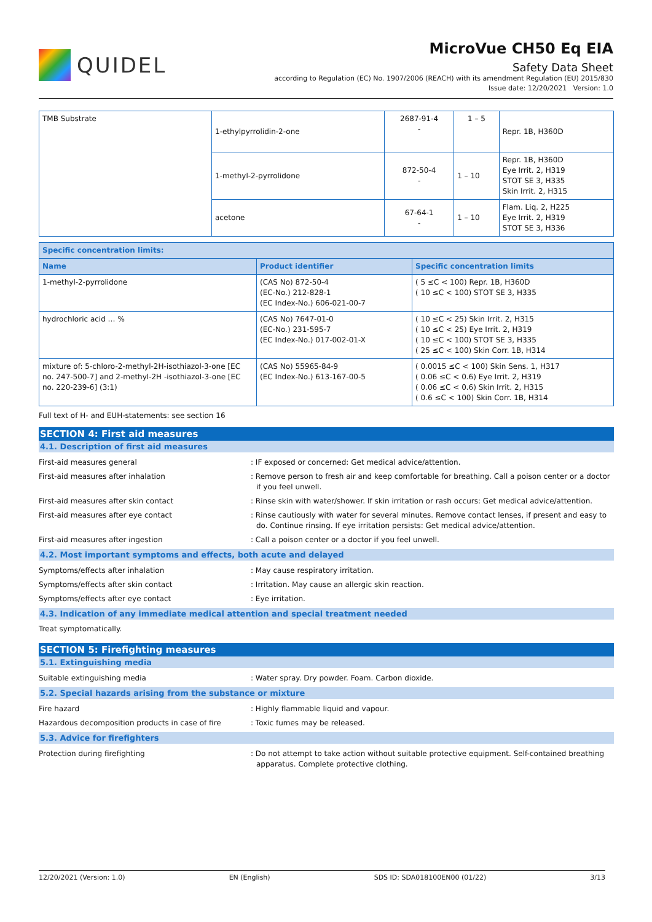QUIDEL
MicroVue CH50 Eq EIA
Safety Data Sheet
according to Regulation (EC) No. 1907/2006 (REACH) with its amendment Regulation (EU) 2015/830
Issue date: 12/20/2021 Version: 1.0
| TMB Substrate | 1-ethylpyrrolidin-2-one | 2687-91-4 - | 1 – 5 | Repr. 1B, H360D |
| | 1-methyl-2-pyrrolidone | 872-50-4 - | 1 – 10 | Repr. 1B, H360D Eye Irrit. 2, H319 STOT SE 3, H335 Skin Irrit. 2, H315 |
| | acetone | 67-64-1 - | 1 – 10 | Flam. Liq. 2, H225 Eye Irrit. 2, H319 STOT SE 3, H336 |
| Specific concentration limits: | | |
| --- | --- | --- |
| Name | Product identifier | Specific concentration limits |
| 1-methyl-2-pyrrolidone | (CAS No) 872-50-4 (EC-No.) 212-828-1 (EC Index-No.) 606-021-00-7 | ( 5 ≤C < 100) Repr. 1B, H360D ( 10 ≤C < 100) STOT SE 3, H335 |
| hydrochloric acid … % | (CAS No) 7647-01-0 (EC-No.) 231-595-7 (EC Index-No.) 017-002-01-X | ( 10 ≤C < 25) Skin Irrit. 2, H315 ( 10 ≤C < 25) Eye Irrit. 2, H319 ( 10 ≤C < 100) STOT SE 3, H335 ( 25 ≤C < 100) Skin Corr. 1B, H314 |
| mixture of: 5-chloro-2-methyl-2H-isothiazol-3-one [EC no. 247-500-7] and 2-methyl-2H -isothiazol-3-one [EC no. 220-239-6] (3:1) | (CAS No) 55965-84-9 (EC Index-No.) 613-167-00-5 | ( 0.0015 ≤C < 100) Skin Sens. 1, H317 ( 0.06 ≤C < 0.6) Eye Irrit. 2, H319 ( 0.06 ≤C < 0.6) Skin Irrit. 2, H315 ( 0.6 ≤C < 100) Skin Corr. 1B, H314 |
Full text of H- and EUH-statements: see section 16
SECTION 4: First aid measures
4.1. Description of first aid measures
First-aid measures general : IF exposed or concerned: Get medical advice/attention.
First-aid measures after inhalation : Remove person to fresh air and keep comfortable for breathing. Call a poison center or a doctor if you feel unwell.
First-aid measures after skin contact : Rinse skin with water/shower. If skin irritation or rash occurs: Get medical advice/attention.
First-aid measures after eye contact : Rinse cautiously with water for several minutes. Remove contact lenses, if present and easy to do. Continue rinsing. If eye irritation persists: Get medical advice/attention.
First-aid measures after ingestion : Call a poison center or a doctor if you feel unwell.
4.2. Most important symptoms and effects, both acute and delayed
Symptoms/effects after inhalation : May cause respiratory irritation.
Symptoms/effects after skin contact : Irritation. May cause an allergic skin reaction.
Symptoms/effects after eye contact : Eye irritation.
4.3. Indication of any immediate medical attention and special treatment needed
Treat symptomatically.
SECTION 5: Firefighting measures
5.1. Extinguishing media
Suitable extinguishing media : Water spray. Dry powder. Foam. Carbon dioxide.
5.2. Special hazards arising from the substance or mixture
Fire hazard : Highly flammable liquid and vapour.
Hazardous decomposition products in case of fire
: Toxic fumes may be released.
5.3. Advice for firefighters
Protection during firefighting : Do not attempt to take action without suitable protective equipment. Self-contained breathing apparatus. Complete protective clothing.
12/20/2021 (Version: 1.0) EN (English) SDS ID: SDA018100EN00 (01/22) 3/13